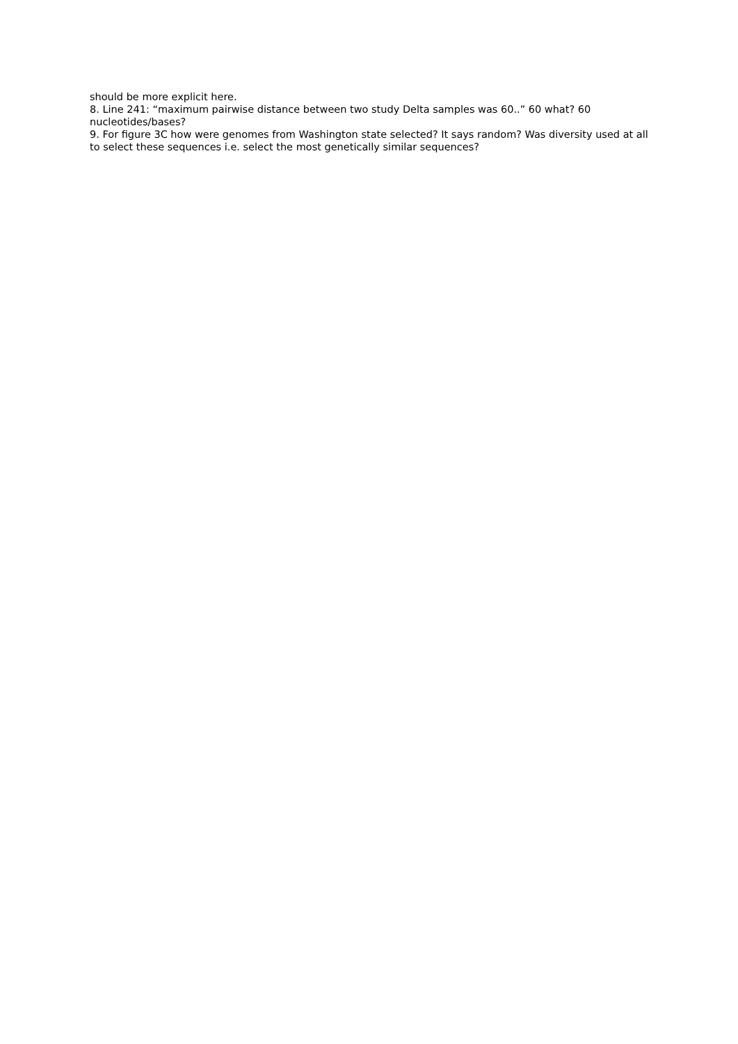should be more explicit here.
8. Line 241: “maximum pairwise distance between two study Delta samples was 60..” 60 what? 60 nucleotides/bases?
9. For figure 3C how were genomes from Washington state selected? It says random? Was diversity used at all to select these sequences i.e. select the most genetically similar sequences?